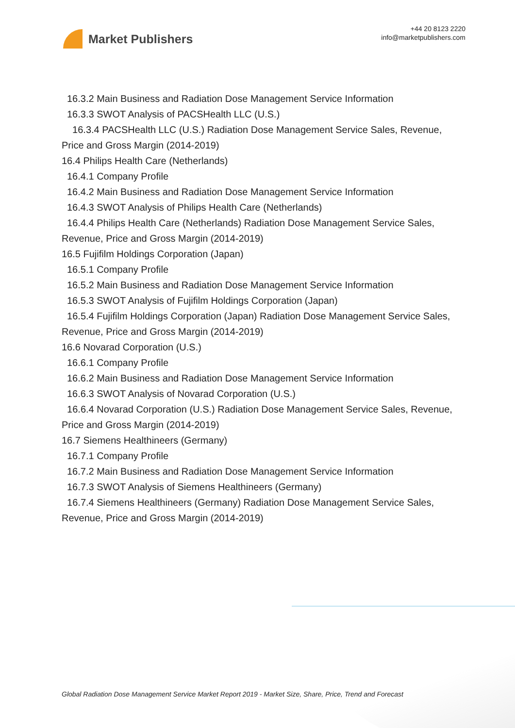Market Publishers
+44 20 8123 2220
info@marketpublishers.com
16.3.2 Main Business and Radiation Dose Management Service Information
16.3.3 SWOT Analysis of PACSHealth LLC (U.S.)
16.3.4 PACSHealth LLC (U.S.) Radiation Dose Management Service Sales, Revenue, Price and Gross Margin (2014-2019)
16.4 Philips Health Care (Netherlands)
16.4.1 Company Profile
16.4.2 Main Business and Radiation Dose Management Service Information
16.4.3 SWOT Analysis of Philips Health Care (Netherlands)
16.4.4 Philips Health Care (Netherlands) Radiation Dose Management Service Sales, Revenue, Price and Gross Margin (2014-2019)
16.5 Fujifilm Holdings Corporation (Japan)
16.5.1 Company Profile
16.5.2 Main Business and Radiation Dose Management Service Information
16.5.3 SWOT Analysis of Fujifilm Holdings Corporation (Japan)
16.5.4 Fujifilm Holdings Corporation (Japan) Radiation Dose Management Service Sales, Revenue, Price and Gross Margin (2014-2019)
16.6 Novarad Corporation (U.S.)
16.6.1 Company Profile
16.6.2 Main Business and Radiation Dose Management Service Information
16.6.3 SWOT Analysis of Novarad Corporation (U.S.)
16.6.4 Novarad Corporation (U.S.) Radiation Dose Management Service Sales, Revenue, Price and Gross Margin (2014-2019)
16.7 Siemens Healthineers (Germany)
16.7.1 Company Profile
16.7.2 Main Business and Radiation Dose Management Service Information
16.7.3 SWOT Analysis of Siemens Healthineers (Germany)
16.7.4 Siemens Healthineers (Germany) Radiation Dose Management Service Sales, Revenue, Price and Gross Margin (2014-2019)
Global Radiation Dose Management Service Market Report 2019 - Market Size, Share, Price, Trend and Forecast